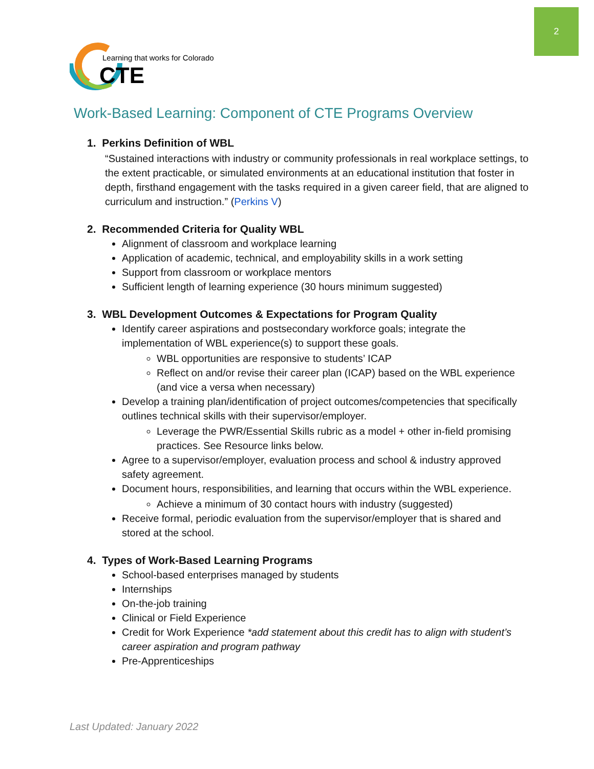2
Learning that works for Colorado
CTE
Work-Based Learning: Component of CTE Programs Overview
1. Perkins Definition of WBL
“Sustained interactions with industry or community professionals in real workplace settings, to the extent practicable, or simulated environments at an educational institution that foster in depth, firsthand engagement with the tasks required in a given career field, that are aligned to curriculum and instruction.” (Perkins V)
2. Recommended Criteria for Quality WBL
Alignment of classroom and workplace learning
Application of academic, technical, and employability skills in a work setting
Support from classroom or workplace mentors
Sufficient length of learning experience (30 hours minimum suggested)
3. WBL Development Outcomes & Expectations for Program Quality
Identify career aspirations and postsecondary workforce goals; integrate the implementation of WBL experience(s) to support these goals.
WBL opportunities are responsive to students’ ICAP
Reflect on and/or revise their career plan (ICAP) based on the WBL experience (and vice a versa when necessary)
Develop a training plan/identification of project outcomes/competencies that specifically outlines technical skills with their supervisor/employer.
Leverage the PWR/Essential Skills rubric as a model + other in-field promising practices. See Resource links below.
Agree to a supervisor/employer, evaluation process and school & industry approved safety agreement.
Document hours, responsibilities, and learning that occurs within the WBL experience.
Achieve a minimum of 30 contact hours with industry (suggested)
Receive formal, periodic evaluation from the supervisor/employer that is shared and stored at the school.
4. Types of Work-Based Learning Programs
School-based enterprises managed by students
Internships
On-the-job training
Clinical or Field Experience
Credit for Work Experience *add statement about this credit has to align with student’s career aspiration and program pathway
Pre-Apprenticeships
Last Updated: January 2022